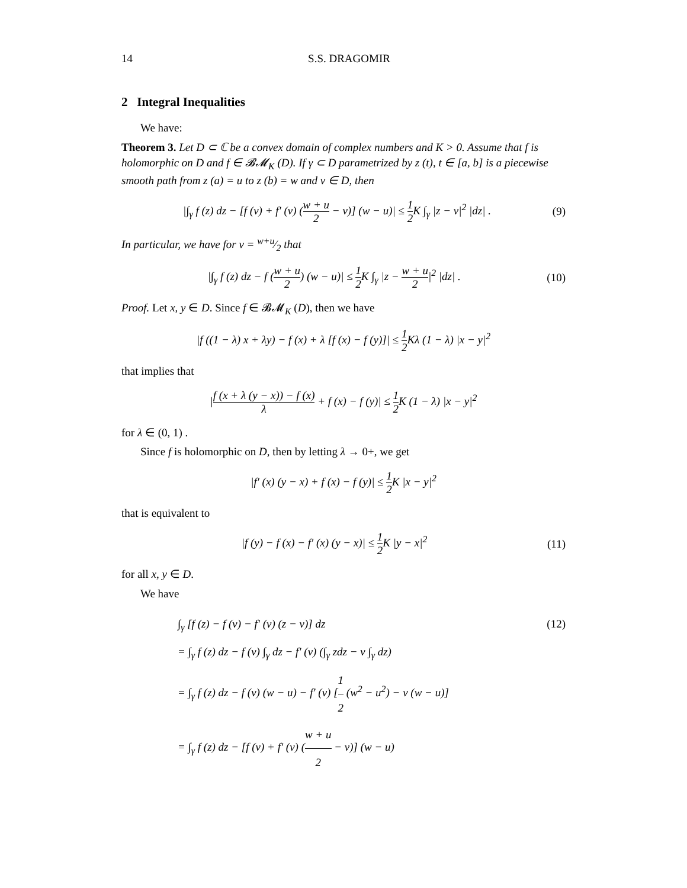14 S.S. DRAGOMIR
2 Integral Inequalities
We have:
Theorem 3. Let D ⊂ ℂ be a convex domain of complex numbers and K > 0. Assume that f is holomorphic on D and f ∈ 𝓑𝓜<sub>K</sub> (D). If γ ⊂ D parametrized by z (t), t ∈ [a, b] is a piecewise smooth path from z (a) = u to z (b) = w and v ∈ D, then
|∫<sub>γ</sub> f (z) dz − [f (v) + f′ (v) (w + u 2 − v)] (w − u)| ≤ 1 2 K ∫<sub>γ</sub> |z − v|<sup>2</sup> |dz| . (9)
In particular, we have for v = w+u⁄2 that
|∫<sub>γ</sub> f (z) dz − f (w + u 2) (w − u)| ≤ 1 2 K ∫<sub>γ</sub> |z − w + u 2|<sup>2</sup> |dz| . (10)
Proof. Let x, y ∈ D. Since f ∈ 𝓑𝓜<sub>K</sub> (D), then we have
|f ((1 − λ) x + λy) − f (x) + λ [f (x) − f (y)]| ≤ 1 2 Kλ (1 − λ) |x − y|<sup>2</sup>
that implies that
|f (x + λ (y − x)) − f (x) λ + f (x) − f (y)| ≤ 1 2 K (1 − λ) |x − y|<sup>2</sup>
for λ ∈ (0, 1) .
Since f is holomorphic on D, then by letting λ → 0+, we get
|f′ (x) (y − x) + f (x) − f (y)| ≤ 1 2 K |x − y|<sup>2</sup>
that is equivalent to
|f (y) − f (x) − f′ (x) (y − x)| ≤ 1 2 K |y − x|<sup>2</sup> (11)
for all x, y ∈ D.
We have
∫<sub>γ</sub> [f (z) − f (v) − f′ (v) (z − v)] dz (12)
= ∫<sub>γ</sub> f (z) dz − f (v) ∫<sub>γ</sub> dz − f′ (v) (∫<sub>γ</sub> zdz − v ∫<sub>γ</sub> dz)
= ∫<sub>γ</sub> f (z) dz − f (v) (w − u) − f′ (v) [1 2 (w<sup>2</sup> − u<sup>2</sup>) − v (w − u)]
= ∫<sub>γ</sub> f (z) dz − [f (v) + f′ (v) (w + u 2 − v)] (w − u)